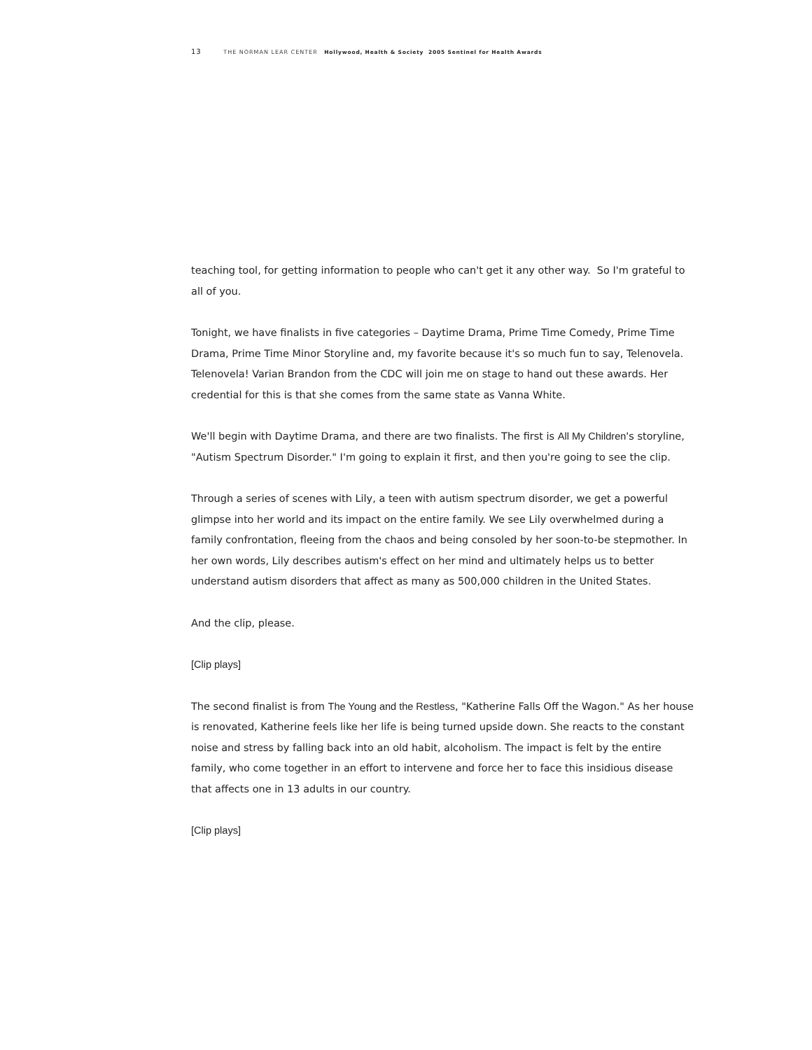13 THE NORMAN LEAR CENTER Hollywood, Health & Society 2005 Sentinel for Health Awards
teaching tool, for getting information to people who can't get it any other way. So I'm grateful to all of you.
Tonight, we have finalists in five categories – Daytime Drama, Prime Time Comedy, Prime Time Drama, Prime Time Minor Storyline and, my favorite because it's so much fun to say, Telenovela. Telenovela! Varian Brandon from the CDC will join me on stage to hand out these awards. Her credential for this is that she comes from the same state as Vanna White.
We'll begin with Daytime Drama, and there are two finalists. The first is All My Children's storyline, "Autism Spectrum Disorder." I'm going to explain it first, and then you're going to see the clip.
Through a series of scenes with Lily, a teen with autism spectrum disorder, we get a powerful glimpse into her world and its impact on the entire family. We see Lily overwhelmed during a family confrontation, fleeing from the chaos and being consoled by her soon-to-be stepmother. In her own words, Lily describes autism's effect on her mind and ultimately helps us to better understand autism disorders that affect as many as 500,000 children in the United States.
And the clip, please.
[Clip plays]
The second finalist is from The Young and the Restless, "Katherine Falls Off the Wagon." As her house is renovated, Katherine feels like her life is being turned upside down. She reacts to the constant noise and stress by falling back into an old habit, alcoholism. The impact is felt by the entire family, who come together in an effort to intervene and force her to face this insidious disease that affects one in 13 adults in our country.
[Clip plays]